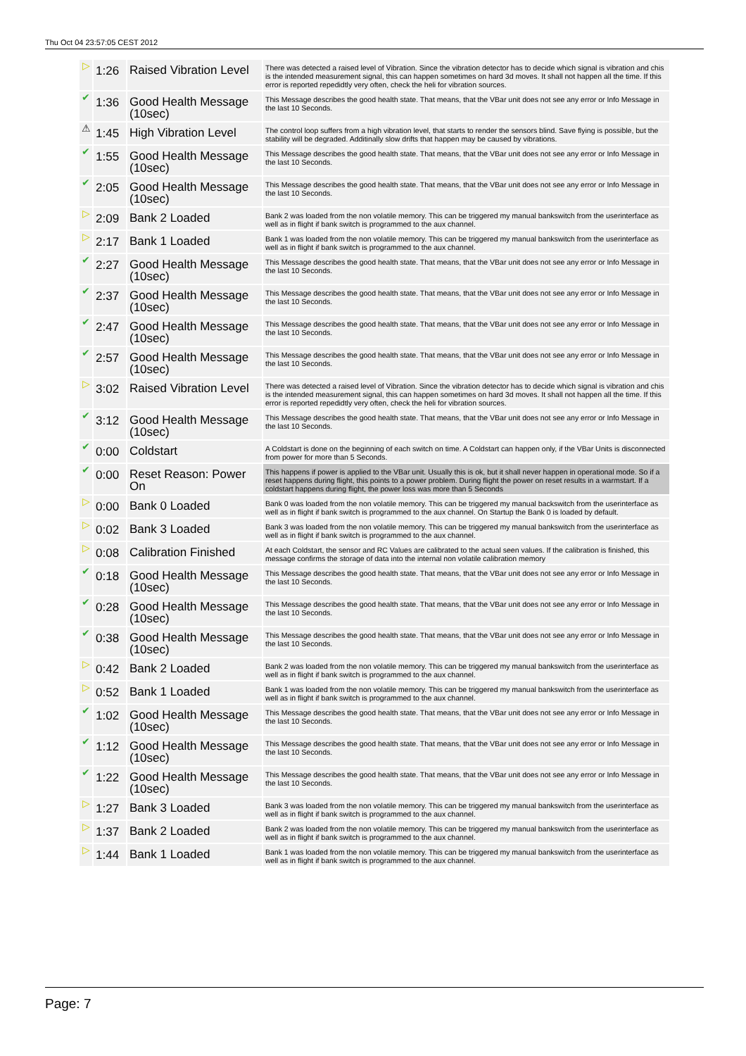Thu Oct 04 23:57:05 CEST 2012
| ▷ | 1:26 | Raised Vibration Level | There was detected a raised level of Vibration. Since the vibration detector has to decide which signal is vibration and chis is the intended measurement signal, this can happen sometimes on hard 3d moves. It shall not happen all the time. If this error is reported repedidtly very often, check the heli for vibration sources. |
| ✔ | 1:36 | Good Health Message (10sec) | This Message describes the good health state. That means, that the VBar unit does not see any error or Info Message in the last 10 Seconds. |
| ⚠ | 1:45 | High Vibration Level | The control loop suffers from a high vibration level, that starts to render the sensors blind. Save flying is possible, but the stability will be degraded. Additinally slow drifts that happen may be caused by vibrations. |
| ✔ | 1:55 | Good Health Message (10sec) | This Message describes the good health state. That means, that the VBar unit does not see any error or Info Message in the last 10 Seconds. |
| ✔ | 2:05 | Good Health Message (10sec) | This Message describes the good health state. That means, that the VBar unit does not see any error or Info Message in the last 10 Seconds. |
| ▷ | 2:09 | Bank 2 Loaded | Bank 2 was loaded from the non volatile memory. This can be triggered my manual bankswitch from the userinterface as well as in flight if bank switch is programmed to the aux channel. |
| ▷ | 2:17 | Bank 1 Loaded | Bank 1 was loaded from the non volatile memory. This can be triggered my manual bankswitch from the userinterface as well as in flight if bank switch is programmed to the aux channel. |
| ✔ | 2:27 | Good Health Message (10sec) | This Message describes the good health state. That means, that the VBar unit does not see any error or Info Message in the last 10 Seconds. |
| ✔ | 2:37 | Good Health Message (10sec) | This Message describes the good health state. That means, that the VBar unit does not see any error or Info Message in the last 10 Seconds. |
| ✔ | 2:47 | Good Health Message (10sec) | This Message describes the good health state. That means, that the VBar unit does not see any error or Info Message in the last 10 Seconds. |
| ✔ | 2:57 | Good Health Message (10sec) | This Message describes the good health state. That means, that the VBar unit does not see any error or Info Message in the last 10 Seconds. |
| ▷ | 3:02 | Raised Vibration Level | There was detected a raised level of Vibration. Since the vibration detector has to decide which signal is vibration and chis is the intended measurement signal, this can happen sometimes on hard 3d moves. It shall not happen all the time. If this error is reported repedidtly very often, check the heli for vibration sources. |
| ✔ | 3:12 | Good Health Message (10sec) | This Message describes the good health state. That means, that the VBar unit does not see any error or Info Message in the last 10 Seconds. |
| ✔ | 0:00 | Coldstart | A Coldstart is done on the beginning of each switch on time. A Coldstart can happen only, if the VBar Units is disconnected from power for more than 5 Seconds. |
| ✔ | 0:00 | Reset Reason: Power On | This happens if power is applied to the VBar unit. Usually this is ok, but it shall never happen in operational mode. So if a reset happens during flight, this points to a power problem. During flight the power on reset results in a warmstart. If a coldstart happens during flight, the power loss was more than 5 Seconds |
| ▷ | 0:00 | Bank 0 Loaded | Bank 0 was loaded from the non volatile memory. This can be triggered my manual backswitch from the userinterface as well as in flight if bank switch is programmed to the aux channel. On Startup the Bank 0 is loaded by default. |
| ▷ | 0:02 | Bank 3 Loaded | Bank 3 was loaded from the non volatile memory. This can be triggered my manual bankswitch from the userinterface as well as in flight if bank switch is programmed to the aux channel. |
| ▷ | 0:08 | Calibration Finished | At each Coldstart, the sensor and RC Values are calibrated to the actual seen values. If the calibration is finished, this message confirms the storage of data into the internal non volatile calibration memory |
| ✔ | 0:18 | Good Health Message (10sec) | This Message describes the good health state. That means, that the VBar unit does not see any error or Info Message in the last 10 Seconds. |
| ✔ | 0:28 | Good Health Message (10sec) | This Message describes the good health state. That means, that the VBar unit does not see any error or Info Message in the last 10 Seconds. |
| ✔ | 0:38 | Good Health Message (10sec) | This Message describes the good health state. That means, that the VBar unit does not see any error or Info Message in the last 10 Seconds. |
| ▷ | 0:42 | Bank 2 Loaded | Bank 2 was loaded from the non volatile memory. This can be triggered my manual bankswitch from the userinterface as well as in flight if bank switch is programmed to the aux channel. |
| ▷ | 0:52 | Bank 1 Loaded | Bank 1 was loaded from the non volatile memory. This can be triggered my manual bankswitch from the userinterface as well as in flight if bank switch is programmed to the aux channel. |
| ✔ | 1:02 | Good Health Message (10sec) | This Message describes the good health state. That means, that the VBar unit does not see any error or Info Message in the last 10 Seconds. |
| ✔ | 1:12 | Good Health Message (10sec) | This Message describes the good health state. That means, that the VBar unit does not see any error or Info Message in the last 10 Seconds. |
| ✔ | 1:22 | Good Health Message (10sec) | This Message describes the good health state. That means, that the VBar unit does not see any error or Info Message in the last 10 Seconds. |
| ▷ | 1:27 | Bank 3 Loaded | Bank 3 was loaded from the non volatile memory. This can be triggered my manual bankswitch from the userinterface as well as in flight if bank switch is programmed to the aux channel. |
| ▷ | 1:37 | Bank 2 Loaded | Bank 2 was loaded from the non volatile memory. This can be triggered my manual bankswitch from the userinterface as well as in flight if bank switch is programmed to the aux channel. |
| ▷ | 1:44 | Bank 1 Loaded | Bank 1 was loaded from the non volatile memory. This can be triggered my manual bankswitch from the userinterface as well as in flight if bank switch is programmed to the aux channel. |
Page: 7